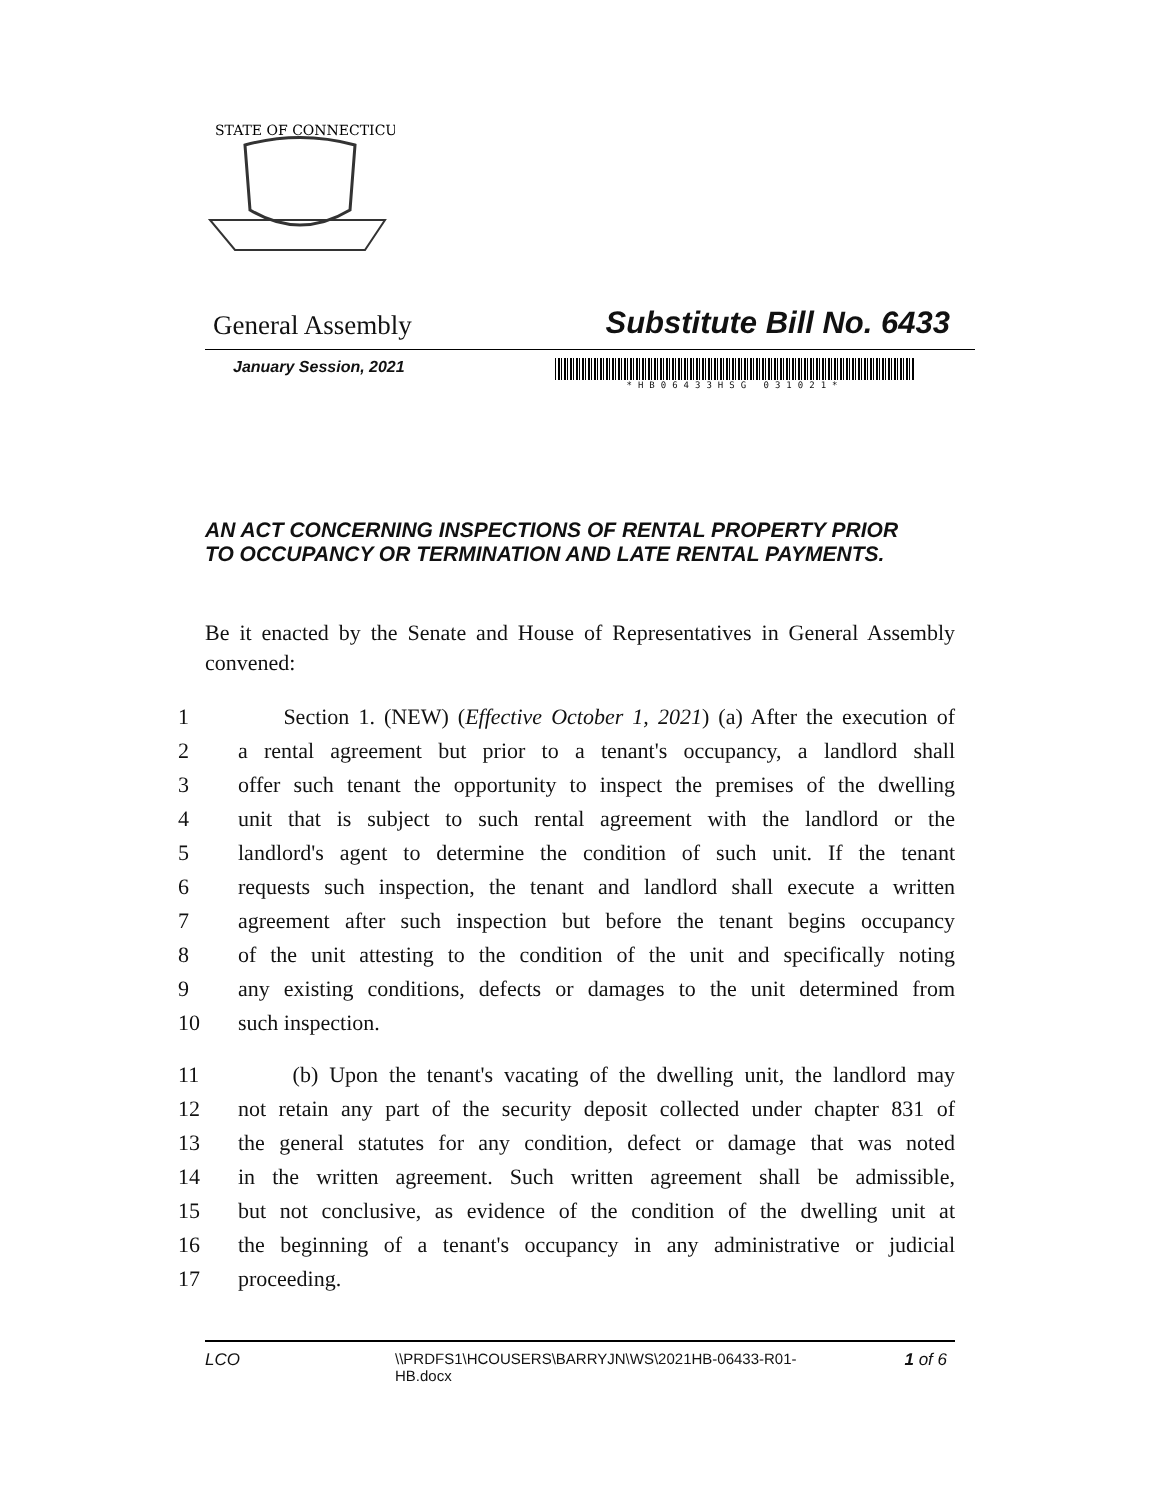STATE OF CONNECTICUT
General Assembly Substitute Bill No. 6433
January Session, 2021
*HB06433HSG 031021*
AN ACT CONCERNING INSPECTIONS OF RENTAL PROPERTY PRIOR TO OCCUPANCY OR TERMINATION AND LATE RENTAL PAYMENTS.
Be it enacted by the Senate and House of Representatives in General Assembly convened:
1 Section 1. (NEW) (Effective October 1, 2021) (a) After the execution of
2 a rental agreement but prior to a tenant's occupancy, a landlord shall
3 offer such tenant the opportunity to inspect the premises of the dwelling
4 unit that is subject to such rental agreement with the landlord or the
5 landlord's agent to determine the condition of such unit. If the tenant
6 requests such inspection, the tenant and landlord shall execute a written
7 agreement after such inspection but before the tenant begins occupancy
8 of the unit attesting to the condition of the unit and specifically noting
9 any existing conditions, defects or damages to the unit determined from
10 such inspection.
11 (b) Upon the tenant's vacating of the dwelling unit, the landlord may
12 not retain any part of the security deposit collected under chapter 831 of
13 the general statutes for any condition, defect or damage that was noted
14 in the written agreement. Such written agreement shall be admissible,
15 but not conclusive, as evidence of the condition of the dwelling unit at
16 the beginning of a tenant's occupancy in any administrative or judicial
17 proceeding.
LCO \\PRDFS1\HCOUSERS\BARRYJN\WS\2021HB-06433-R01-HB.docx 1 of 6